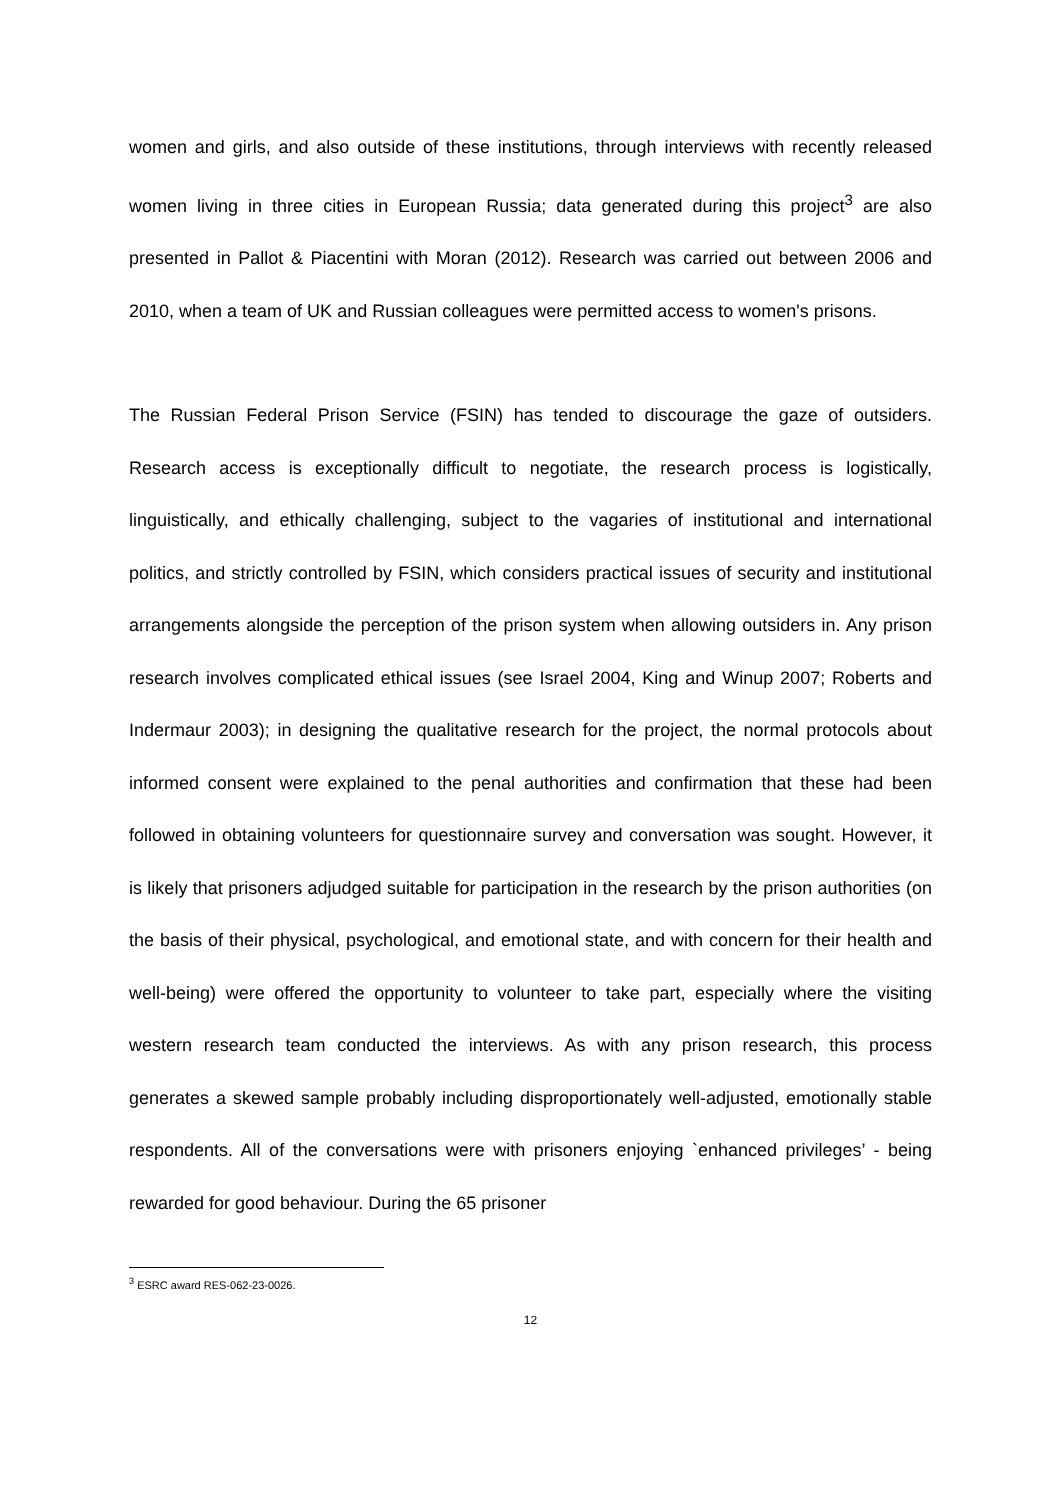women and girls, and also outside of these institutions, through interviews with recently released women living in three cities in European Russia; data generated during this project<sup>3</sup> are also presented in Pallot & Piacentini with Moran (2012). Research was carried out between 2006 and 2010, when a team of UK and Russian colleagues were permitted access to women's prisons.
The Russian Federal Prison Service (FSIN) has tended to discourage the gaze of outsiders. Research access is exceptionally difficult to negotiate, the research process is logistically, linguistically, and ethically challenging, subject to the vagaries of institutional and international politics, and strictly controlled by FSIN, which considers practical issues of security and institutional arrangements alongside the perception of the prison system when allowing outsiders in. Any prison research involves complicated ethical issues (see Israel 2004, King and Winup 2007; Roberts and Indermaur 2003); in designing the qualitative research for the project, the normal protocols about informed consent were explained to the penal authorities and confirmation that these had been followed in obtaining volunteers for questionnaire survey and conversation was sought. However, it is likely that prisoners adjudged suitable for participation in the research by the prison authorities (on the basis of their physical, psychological, and emotional state, and with concern for their health and well-being) were offered the opportunity to volunteer to take part, especially where the visiting western research team conducted the interviews. As with any prison research, this process generates a skewed sample probably including disproportionately well-adjusted, emotionally stable respondents. All of the conversations were with prisoners enjoying `enhanced privileges’ - being rewarded for good behaviour. During the 65 prisoner
<sup>3</sup> ESRC award RES-062-23-0026.
12